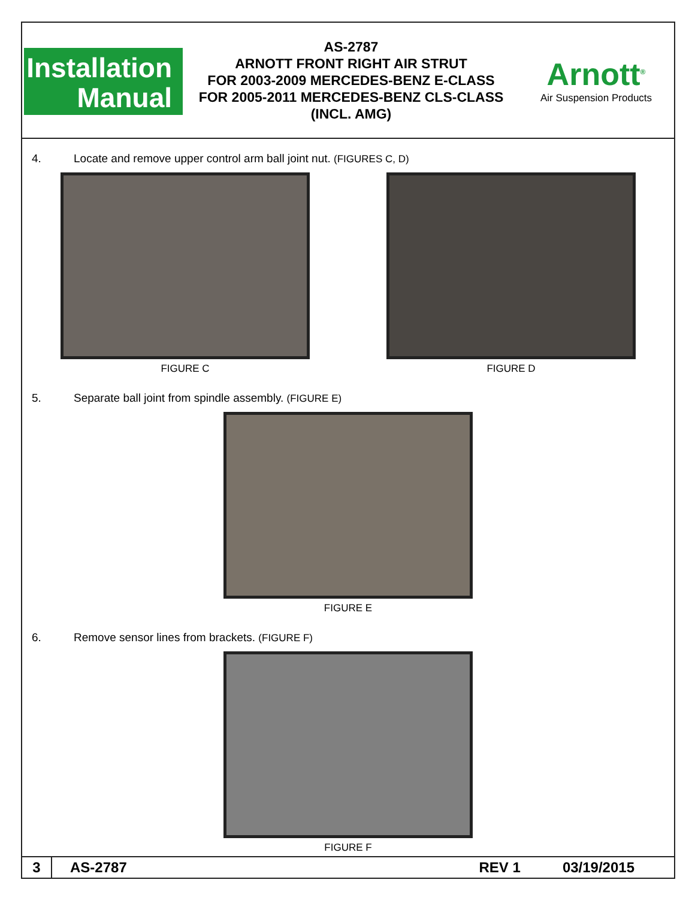Installation
Manual
AS-2787
ARNOTT FRONT RIGHT AIR STRUT
FOR 2003-2009 MERCEDES-BENZ E-CLASS
FOR 2005-2011 MERCEDES-BENZ CLS-CLASS
(INCL. AMG)
Arnott<sup>®</sup>
Air Suspension Products
4. Locate and remove upper control arm ball joint nut. (FIGURES C, D)
FIGURE C FIGURE D
5. Separate ball joint from spindle assembly. (FIGURE E)
FIGURE E
6. Remove sensor lines from brackets. (FIGURE F)
FIGURE F
3 AS-2787 REV 1 03/19/2015